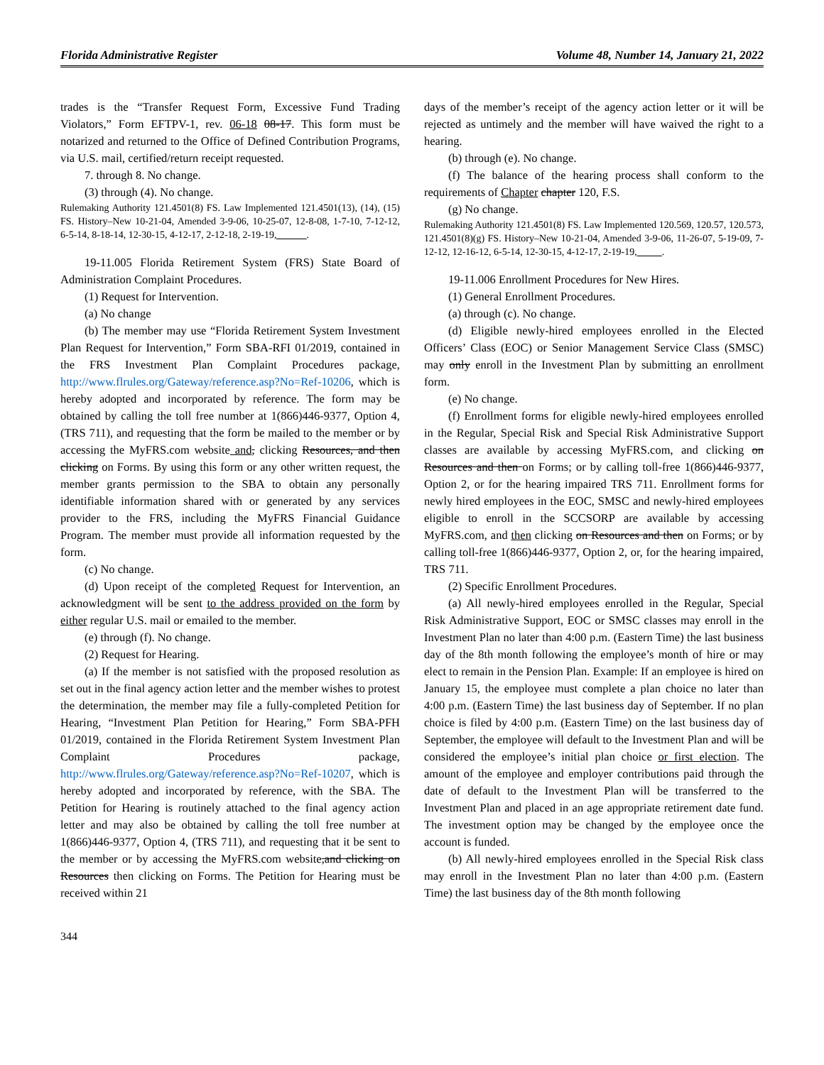Florida Administrative Register Volume 48, Number 14, January 21, 2022
trades is the “Transfer Request Form, Excessive Fund Trading Violators,” Form EFTPV-1, rev. 06-18 08-17. This form must be notarized and returned to the Office of Defined Contribution Programs, via U.S. mail, certified/return receipt requested.
7. through 8. No change.
(3) through (4). No change.
Rulemaking Authority 121.4501(8) FS. Law Implemented 121.4501(13), (14), (15) FS. History–New 10-21-04, Amended 3-9-06, 10-25-07, 12-8-08, 1-7-10, 7-12-12, 6-5-14, 8-18-14, 12-30-15, 4-12-17, 2-12-18, 2-19-19,______.
19-11.005 Florida Retirement System (FRS) State Board of Administration Complaint Procedures.
(1) Request for Intervention.
(a) No change
(b) The member may use “Florida Retirement System Investment Plan Request for Intervention,” Form SBA-RFI 01/2019, contained in the FRS Investment Plan Complaint Procedures package, http://www.flrules.org/Gateway/reference.asp?No=Ref-10206, which is hereby adopted and incorporated by reference. The form may be obtained by calling the toll free number at 1(866)446-9377, Option 4, (TRS 711), and requesting that the form be mailed to the member or by accessing the MyFRS.com website and, clicking Resources, and then clicking on Forms. By using this form or any other written request, the member grants permission to the SBA to obtain any personally identifiable information shared with or generated by any services provider to the FRS, including the MyFRS Financial Guidance Program. The member must provide all information requested by the form.
(c) No change.
(d) Upon receipt of the completed Request for Intervention, an acknowledgment will be sent to the address provided on the form by either regular U.S. mail or emailed to the member.
(e) through (f). No change.
(2) Request for Hearing.
(a) If the member is not satisfied with the proposed resolution as set out in the final agency action letter and the member wishes to protest the determination, the member may file a fully-completed Petition for Hearing, “Investment Plan Petition for Hearing,” Form SBA-PFH 01/2019, contained in the Florida Retirement System Investment Plan Complaint Procedures package, http://www.flrules.org/Gateway/reference.asp?No=Ref-10207, which is hereby adopted and incorporated by reference, with the SBA. The Petition for Hearing is routinely attached to the final agency action letter and may also be obtained by calling the toll free number at 1(866)446-9377, Option 4, (TRS 711), and requesting that it be sent to the member or by accessing the MyFRS.com website,and clicking on Resources then clicking on Forms. The Petition for Hearing must be received within 21
days of the member’s receipt of the agency action letter or it will be rejected as untimely and the member will have waived the right to a hearing.
(b) through (e). No change.
(f) The balance of the hearing process shall conform to the requirements of Chapter chapter 120, F.S.
(g) No change.
Rulemaking Authority 121.4501(8) FS. Law Implemented 120.569, 120.57, 120.573, 121.4501(8)(g) FS. History–New 10-21-04, Amended 3-9-06, 11-26-07, 5-19-09, 7-12-12, 12-16-12, 6-5-14, 12-30-15, 4-12-17, 2-19-19,_____.
19-11.006 Enrollment Procedures for New Hires.
(1) General Enrollment Procedures.
(a) through (c). No change.
(d) Eligible newly-hired employees enrolled in the Elected Officers’ Class (EOC) or Senior Management Service Class (SMSC) may only enroll in the Investment Plan by submitting an enrollment form.
(e) No change.
(f) Enrollment forms for eligible newly-hired employees enrolled in the Regular, Special Risk and Special Risk Administrative Support classes are available by accessing MyFRS.com, and clicking on Resources and then on Forms; or by calling toll-free 1(866)446-9377, Option 2, or for the hearing impaired TRS 711. Enrollment forms for newly hired employees in the EOC, SMSC and newly-hired employees eligible to enroll in the SCCSORP are available by accessing MyFRS.com, and then clicking on Resources and then on Forms; or by calling toll-free 1(866)446-9377, Option 2, or, for the hearing impaired, TRS 711.
(2) Specific Enrollment Procedures.
(a) All newly-hired employees enrolled in the Regular, Special Risk Administrative Support, EOC or SMSC classes may enroll in the Investment Plan no later than 4:00 p.m. (Eastern Time) the last business day of the 8th month following the employee’s month of hire or may elect to remain in the Pension Plan. Example: If an employee is hired on January 15, the employee must complete a plan choice no later than 4:00 p.m. (Eastern Time) the last business day of September. If no plan choice is filed by 4:00 p.m. (Eastern Time) on the last business day of September, the employee will default to the Investment Plan and will be considered the employee’s initial plan choice or first election. The amount of the employee and employer contributions paid through the date of default to the Investment Plan will be transferred to the Investment Plan and placed in an age appropriate retirement date fund. The investment option may be changed by the employee once the account is funded.
(b) All newly-hired employees enrolled in the Special Risk class may enroll in the Investment Plan no later than 4:00 p.m. (Eastern Time) the last business day of the 8th month following
344